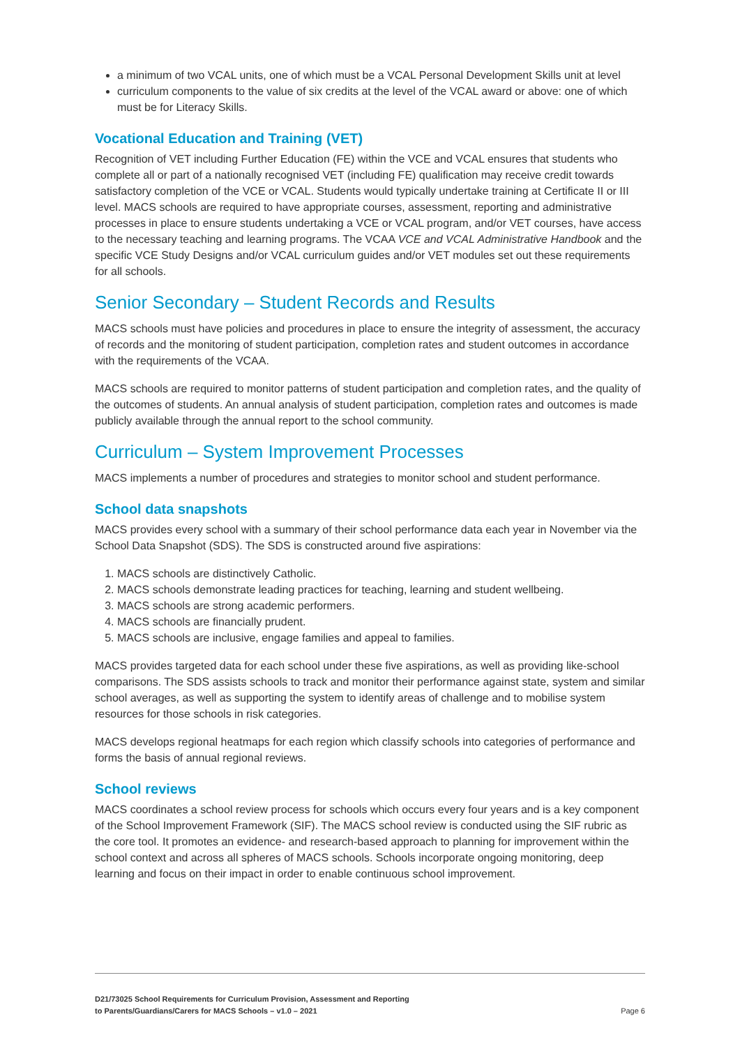a minimum of two VCAL units, one of which must be a VCAL Personal Development Skills unit at level
curriculum components to the value of six credits at the level of the VCAL award or above: one of which must be for Literacy Skills.
Vocational Education and Training (VET)
Recognition of VET including Further Education (FE) within the VCE and VCAL ensures that students who complete all or part of a nationally recognised VET (including FE) qualification may receive credit towards satisfactory completion of the VCE or VCAL. Students would typically undertake training at Certificate II or III level. MACS schools are required to have appropriate courses, assessment, reporting and administrative processes in place to ensure students undertaking a VCE or VCAL program, and/or VET courses, have access to the necessary teaching and learning programs. The VCAA VCE and VCAL Administrative Handbook and the specific VCE Study Designs and/or VCAL curriculum guides and/or VET modules set out these requirements for all schools.
Senior Secondary – Student Records and Results
MACS schools must have policies and procedures in place to ensure the integrity of assessment, the accuracy of records and the monitoring of student participation, completion rates and student outcomes in accordance with the requirements of the VCAA.
MACS schools are required to monitor patterns of student participation and completion rates, and the quality of the outcomes of students. An annual analysis of student participation, completion rates and outcomes is made publicly available through the annual report to the school community.
Curriculum – System Improvement Processes
MACS implements a number of procedures and strategies to monitor school and student performance.
School data snapshots
MACS provides every school with a summary of their school performance data each year in November via the School Data Snapshot (SDS). The SDS is constructed around five aspirations:
1. MACS schools are distinctively Catholic.
2. MACS schools demonstrate leading practices for teaching, learning and student wellbeing.
3. MACS schools are strong academic performers.
4. MACS schools are financially prudent.
5. MACS schools are inclusive, engage families and appeal to families.
MACS provides targeted data for each school under these five aspirations, as well as providing like-school comparisons. The SDS assists schools to track and monitor their performance against state, system and similar school averages, as well as supporting the system to identify areas of challenge and to mobilise system resources for those schools in risk categories.
MACS develops regional heatmaps for each region which classify schools into categories of performance and forms the basis of annual regional reviews.
School reviews
MACS coordinates a school review process for schools which occurs every four years and is a key component of the School Improvement Framework (SIF). The MACS school review is conducted using the SIF rubric as the core tool. It promotes an evidence- and research-based approach to planning for improvement within the school context and across all spheres of MACS schools. Schools incorporate ongoing monitoring, deep learning and focus on their impact in order to enable continuous school improvement.
D21/73025 School Requirements for Curriculum Provision, Assessment and Reporting
to Parents/Guardians/Carers for MACS Schools – v1.0 – 2021
Page 6